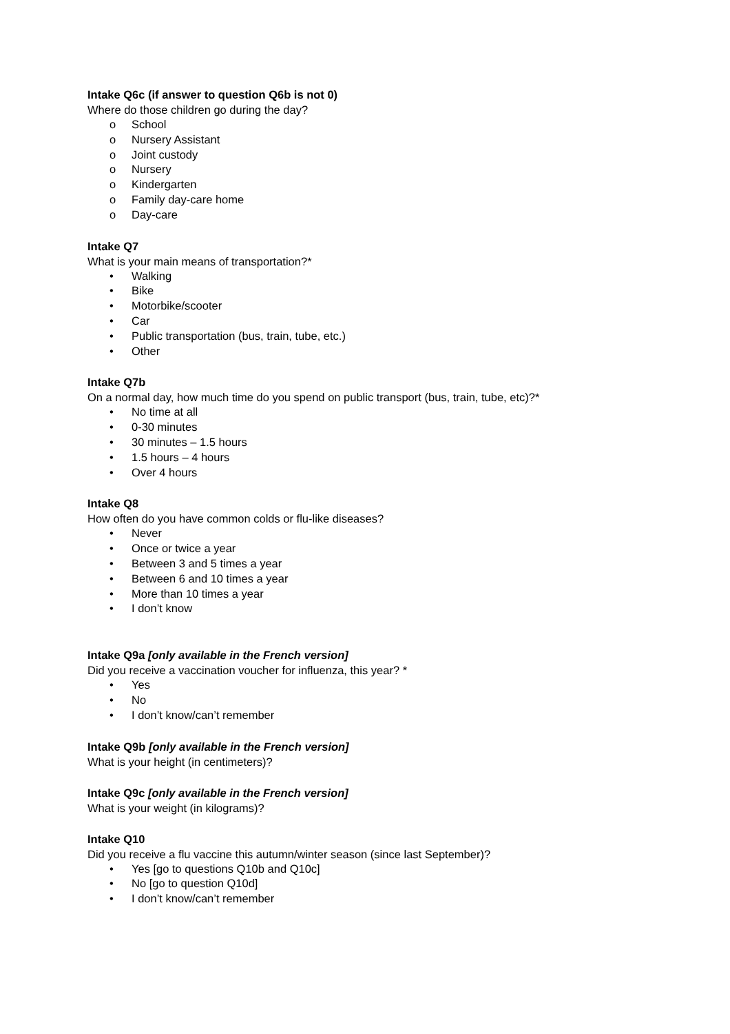Intake Q6c (if answer to question Q6b is not 0)
Where do those children go during the day?
o School
o Nursery Assistant
o Joint custody
o Nursery
o Kindergarten
o Family day-care home
o Day-care
Intake Q7
What is your main means of transportation?*
• Walking
• Bike
• Motorbike/scooter
• Car
• Public transportation (bus, train, tube, etc.)
• Other
Intake Q7b
On a normal day, how much time do you spend on public transport (bus, train, tube, etc)?*
• No time at all
• 0-30 minutes
• 30 minutes – 1.5 hours
• 1.5 hours – 4 hours
• Over 4 hours
Intake Q8
How often do you have common colds or flu-like diseases?
• Never
• Once or twice a year
• Between 3 and 5 times a year
• Between 6 and 10 times a year
• More than 10 times a year
• I don’t know
Intake Q9a [only available in the French version]
Did you receive a vaccination voucher for influenza, this year? *
• Yes
• No
• I don’t know/can’t remember
Intake Q9b [only available in the French version]
What is your height (in centimeters)?
Intake Q9c [only available in the French version]
What is your weight (in kilograms)?
Intake Q10
Did you receive a flu vaccine this autumn/winter season (since last September)?
• Yes [go to questions Q10b and Q10c]
• No [go to question Q10d]
• I don’t know/can’t remember